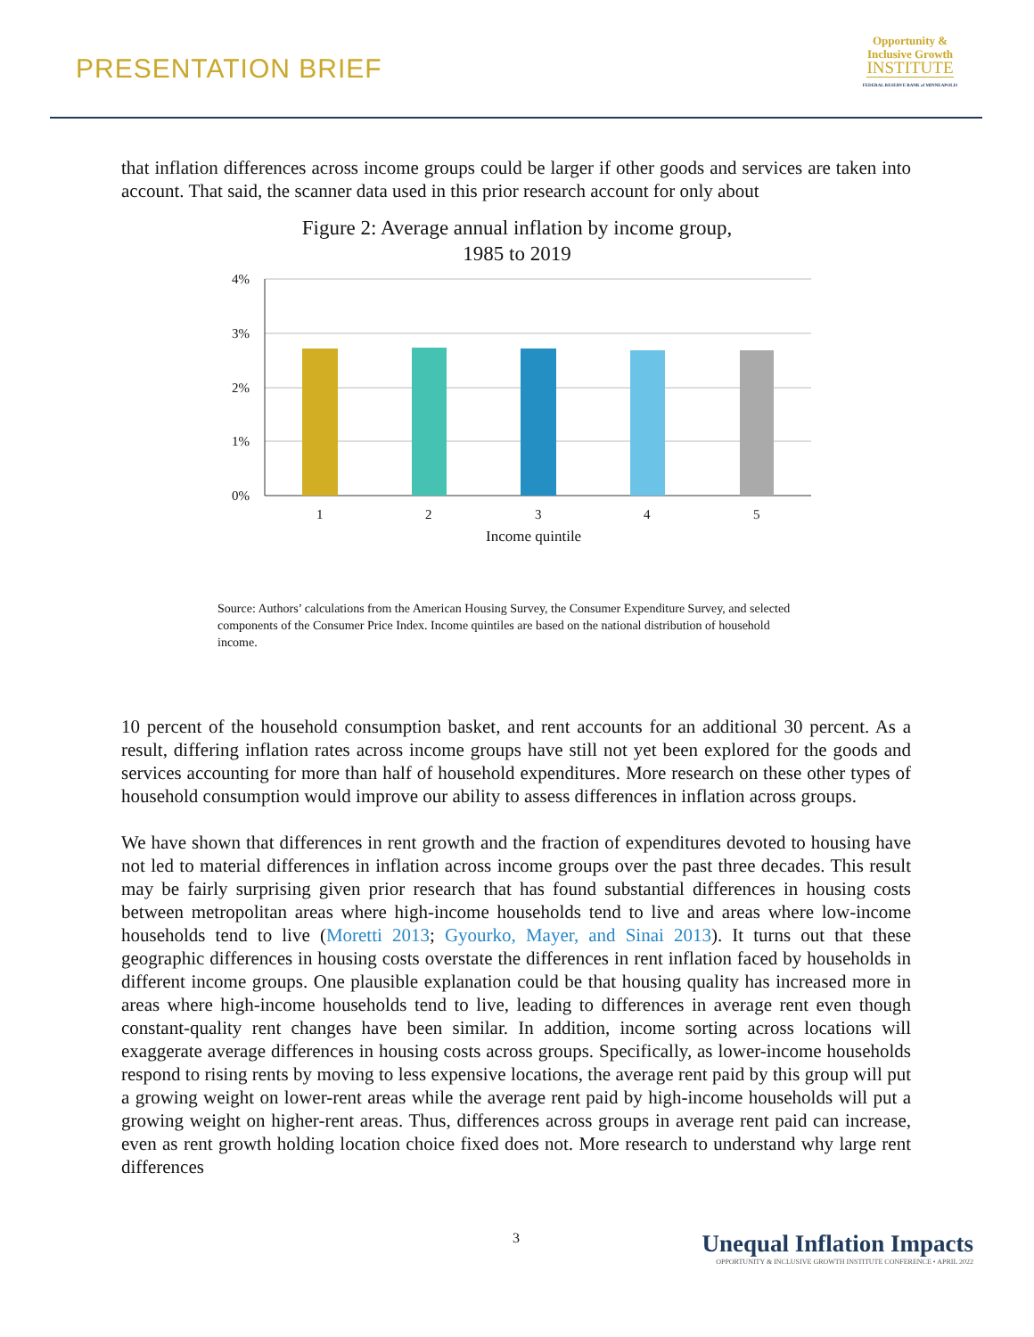PRESENTATION BRIEF
Opportunity &
Inclusive Growth
INSTITUTE
FEDERAL RESERVE BANK of MINNEAPOLIS
that inflation differences across income groups could be larger if other goods and services are taken into account. That said, the scanner data used in this prior research account for only about
Figure 2: Average annual inflation by income group,
1985 to 2019
4%
3%
2%
1%
0%
1
2
3
4
5
Income quintile
Source: Authors’ calculations from the American Housing Survey, the Consumer Expenditure Survey, and selected components of the Consumer Price Index. Income quintiles are based on the national distribution of household income.
10 percent of the household consumption basket, and rent accounts for an additional 30 percent. As a result, differing inflation rates across income groups have still not yet been explored for the goods and services accounting for more than half of household expenditures. More research on these other types of household consumption would improve our ability to assess differences in inflation across groups.
We have shown that differences in rent growth and the fraction of expenditures devoted to housing have not led to material differences in inflation across income groups over the past three decades. This result may be fairly surprising given prior research that has found substantial differences in housing costs between metropolitan areas where high-income households tend to live and areas where low-income households tend to live (Moretti 2013; Gyourko, Mayer, and Sinai 2013). It turns out that these geographic differences in housing costs overstate the differences in rent inflation faced by households in different income groups. One plausible explanation could be that housing quality has increased more in areas where high-income households tend to live, leading to differences in average rent even though constant-quality rent changes have been similar. In addition, income sorting across locations will exaggerate average differences in housing costs across groups. Specifically, as lower-income households respond to rising rents by moving to less expensive locations, the average rent paid by this group will put a growing weight on lower-rent areas while the average rent paid by high-income households will put a growing weight on higher-rent areas. Thus, differences across groups in average rent paid can increase, even as rent growth holding location choice fixed does not. More research to understand why large rent differences
3
Unequal Inflation Impacts
OPPORTUNITY & INCLUSIVE GROWTH INSTITUTE CONFERENCE • APRIL 2022